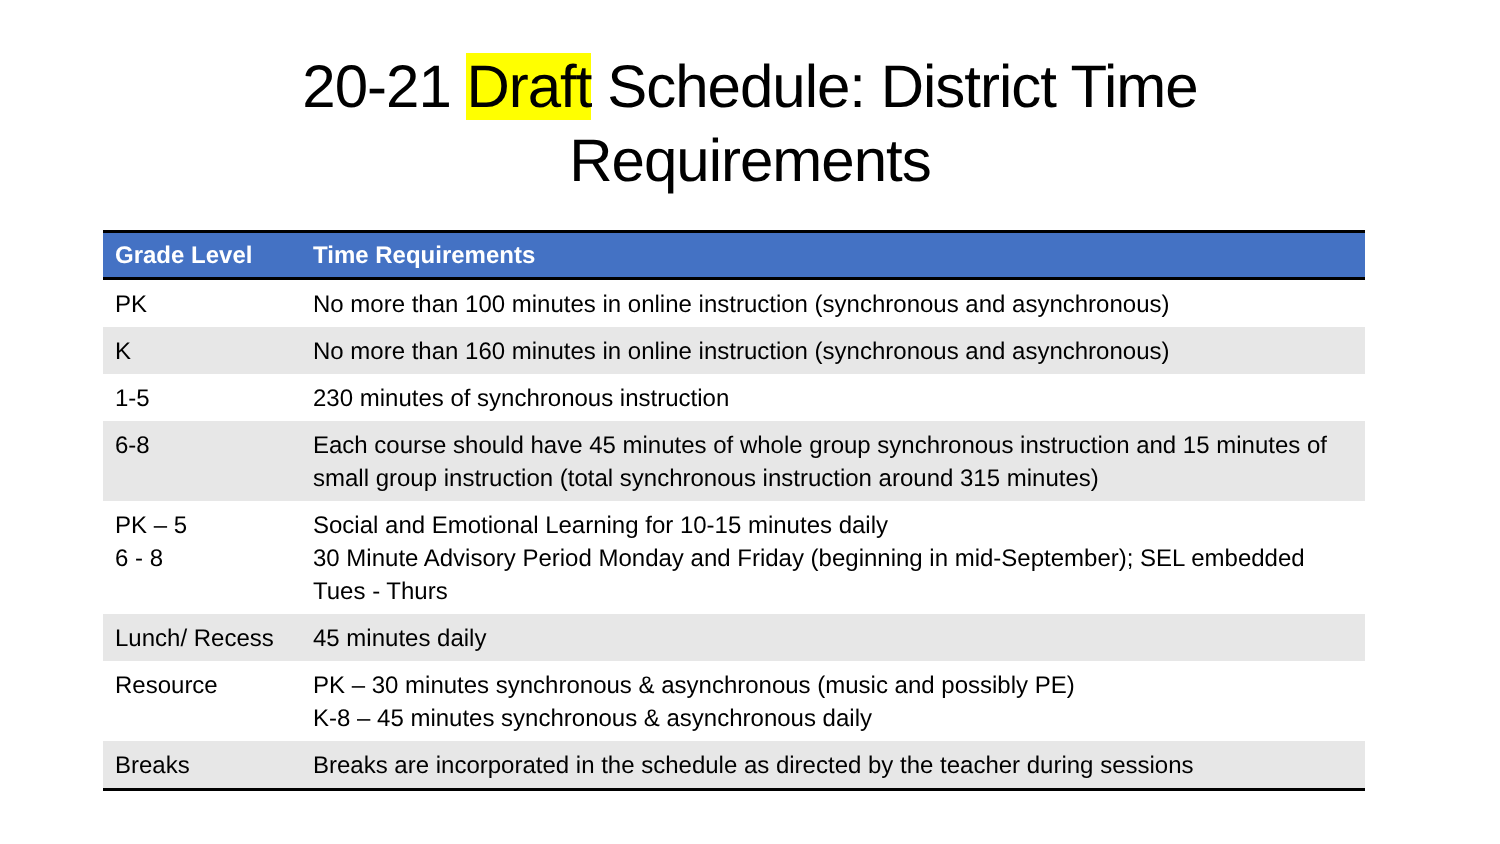20-21 Draft Schedule: District Time
Requirements
| Grade Level | Time Requirements |
| --- | --- |
| PK | No more than 100 minutes in online instruction (synchronous and asynchronous) |
| K | No more than 160 minutes in online instruction (synchronous and asynchronous) |
| 1-5 | 230 minutes of synchronous instruction |
| 6-8 | Each course should have 45 minutes of whole group synchronous instruction and 15 minutes of small group instruction (total synchronous instruction around 315 minutes) |
| PK – 5 6 - 8 | Social and Emotional Learning for 10-15 minutes daily 30 Minute Advisory Period Monday and Friday (beginning in mid-September); SEL embedded Tues - Thurs |
| Lunch/ Recess | 45 minutes daily |
| Resource | PK – 30 minutes synchronous & asynchronous (music and possibly PE) K-8 – 45 minutes synchronous & asynchronous daily |
| Breaks | Breaks are incorporated in the schedule as directed by the teacher during sessions |